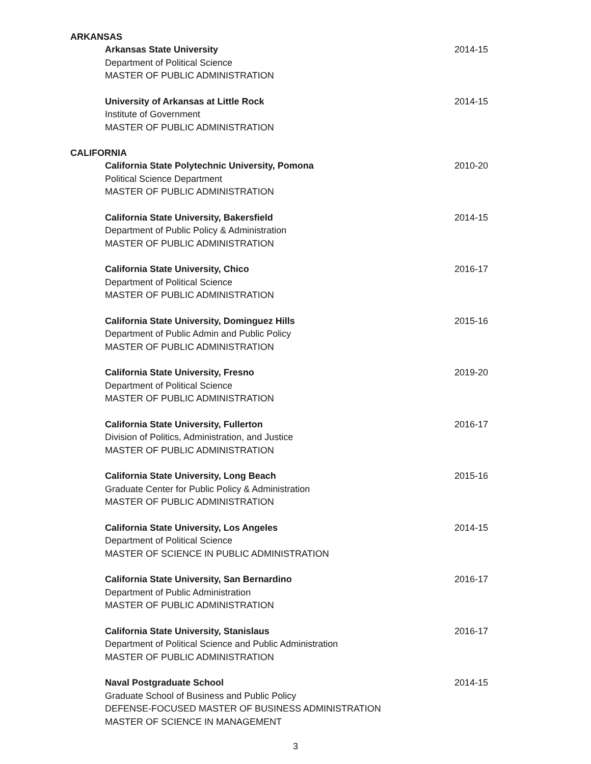ARKANSAS
Arkansas State University
Department of Political Science
MASTER OF PUBLIC ADMINISTRATION
2014-15
University of Arkansas at Little Rock
Institute of Government
MASTER OF PUBLIC ADMINISTRATION
2014-15
CALIFORNIA
California State Polytechnic University, Pomona
Political Science Department
MASTER OF PUBLIC ADMINISTRATION
2010-20
California State University, Bakersfield
Department of Public Policy & Administration
MASTER OF PUBLIC ADMINISTRATION
2014-15
California State University, Chico
Department of Political Science
MASTER OF PUBLIC ADMINISTRATION
2016-17
California State University, Dominguez Hills
Department of Public Admin and Public Policy
MASTER OF PUBLIC ADMINISTRATION
2015-16
California State University, Fresno
Department of Political Science
MASTER OF PUBLIC ADMINISTRATION
2019-20
California State University, Fullerton
Division of Politics, Administration, and Justice
MASTER OF PUBLIC ADMINISTRATION
2016-17
California State University, Long Beach
Graduate Center for Public Policy & Administration
MASTER OF PUBLIC ADMINISTRATION
2015-16
California State University, Los Angeles
Department of Political Science
MASTER OF SCIENCE IN PUBLIC ADMINISTRATION
2014-15
California State University, San Bernardino
Department of Public Administration
MASTER OF PUBLIC ADMINISTRATION
2016-17
California State University, Stanislaus
Department of Political Science and Public Administration
MASTER OF PUBLIC ADMINISTRATION
2016-17
Naval Postgraduate School
Graduate School of Business and Public Policy
DEFENSE-FOCUSED MASTER OF BUSINESS ADMINISTRATION
MASTER OF SCIENCE IN MANAGEMENT
2014-15
3